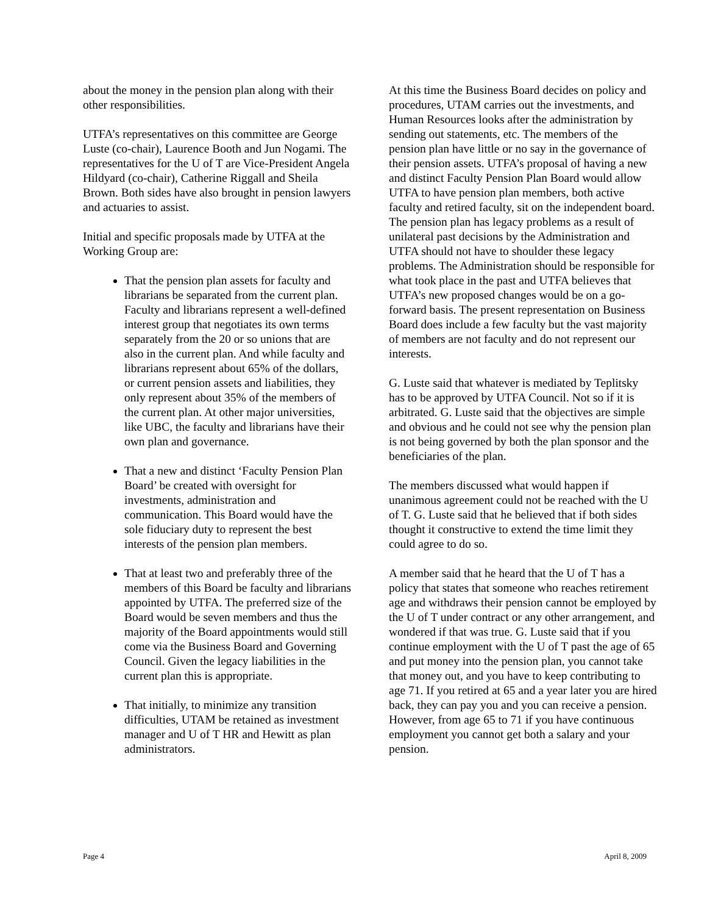about the money in the pension plan along with their other responsibilities.
UTFA’s representatives on this committee are George Luste (co-chair), Laurence Booth and Jun Nogami. The representatives for the U of T are Vice-President Angela Hildyard (co-chair), Catherine Riggall and Sheila Brown. Both sides have also brought in pension lawyers and actuaries to assist.
Initial and specific proposals made by UTFA at the Working Group are:
That the pension plan assets for faculty and librarians be separated from the current plan. Faculty and librarians represent a well-defined interest group that negotiates its own terms separately from the 20 or so unions that are also in the current plan. And while faculty and librarians represent about 65% of the dollars, or current pension assets and liabilities, they only represent about 35% of the members of the current plan. At other major universities, like UBC, the faculty and librarians have their own plan and governance.
That a new and distinct ‘Faculty Pension Plan Board’ be created with oversight for investments, administration and communication. This Board would have the sole fiduciary duty to represent the best interests of the pension plan members.
That at least two and preferably three of the members of this Board be faculty and librarians appointed by UTFA. The preferred size of the Board would be seven members and thus the majority of the Board appointments would still come via the Business Board and Governing Council. Given the legacy liabilities in the current plan this is appropriate.
That initially, to minimize any transition difficulties, UTAM be retained as investment manager and U of T HR and Hewitt as plan administrators.
At this time the Business Board decides on policy and procedures, UTAM carries out the investments, and Human Resources looks after the administration by sending out statements, etc. The members of the pension plan have little or no say in the governance of their pension assets. UTFA’s proposal of having a new and distinct Faculty Pension Plan Board would allow UTFA to have pension plan members, both active faculty and retired faculty, sit on the independent board. The pension plan has legacy problems as a result of unilateral past decisions by the Administration and UTFA should not have to shoulder these legacy problems. The Administration should be responsible for what took place in the past and UTFA believes that UTFA’s new proposed changes would be on a go-forward basis. The present representation on Business Board does include a few faculty but the vast majority of members are not faculty and do not represent our interests.
G. Luste said that whatever is mediated by Teplitsky has to be approved by UTFA Council. Not so if it is arbitrated. G. Luste said that the objectives are simple and obvious and he could not see why the pension plan is not being governed by both the plan sponsor and the beneficiaries of the plan.
The members discussed what would happen if unanimous agreement could not be reached with the U of T. G. Luste said that he believed that if both sides thought it constructive to extend the time limit they could agree to do so.
A member said that he heard that the U of T has a policy that states that someone who reaches retirement age and withdraws their pension cannot be employed by the U of T under contract or any other arrangement, and wondered if that was true. G. Luste said that if you continue employment with the U of T past the age of 65 and put money into the pension plan, you cannot take that money out, and you have to keep contributing to age 71. If you retired at 65 and a year later you are hired back, they can pay you and you can receive a pension. However, from age 65 to 71 if you have continuous employment you cannot get both a salary and your pension.
Page 4 April 8, 2009